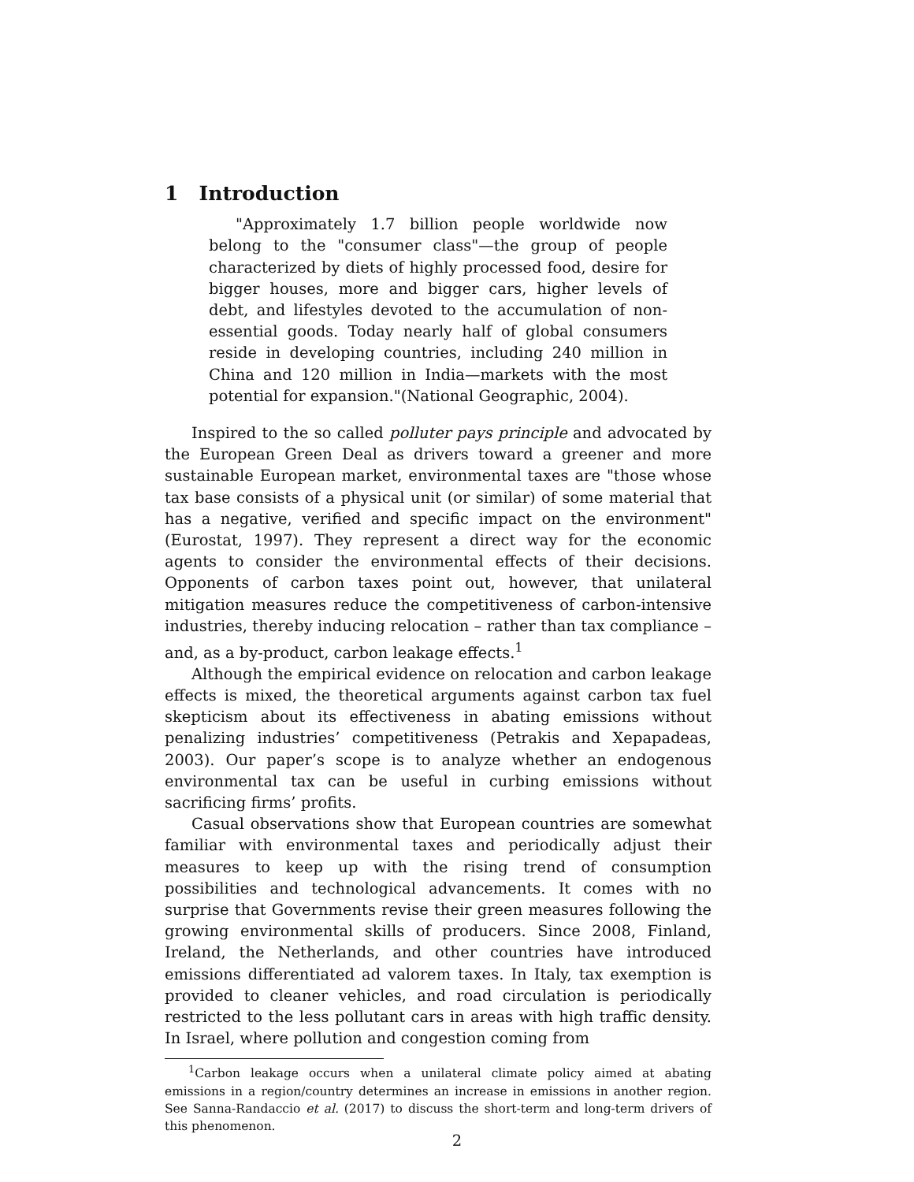1 Introduction
"Approximately 1.7 billion people worldwide now belong to the "consumer class"—the group of people characterized by diets of highly processed food, desire for bigger houses, more and bigger cars, higher levels of debt, and lifestyles devoted to the accumulation of non-essential goods. Today nearly half of global consumers reside in developing countries, including 240 million in China and 120 million in India—markets with the most potential for expansion."(National Geographic, 2004).
Inspired to the so called polluter pays principle and advocated by the European Green Deal as drivers toward a greener and more sustainable European market, environmental taxes are "those whose tax base consists of a physical unit (or similar) of some material that has a negative, verified and specific impact on the environment" (Eurostat, 1997). They represent a direct way for the economic agents to consider the environmental effects of their decisions. Opponents of carbon taxes point out, however, that unilateral mitigation measures reduce the competitiveness of carbon-intensive industries, thereby inducing relocation – rather than tax compliance – and, as a by-product, carbon leakage effects.<sup>1</sup>
Although the empirical evidence on relocation and carbon leakage effects is mixed, the theoretical arguments against carbon tax fuel skepticism about its effectiveness in abating emissions without penalizing industries’ competitiveness (Petrakis and Xepapadeas, 2003). Our paper’s scope is to analyze whether an endogenous environmental tax can be useful in curbing emissions without sacrificing firms’ profits.
Casual observations show that European countries are somewhat familiar with environmental taxes and periodically adjust their measures to keep up with the rising trend of consumption possibilities and technological advancements. It comes with no surprise that Governments revise their green measures following the growing environmental skills of producers. Since 2008, Finland, Ireland, the Netherlands, and other countries have introduced emissions differentiated ad valorem taxes. In Italy, tax exemption is provided to cleaner vehicles, and road circulation is periodically restricted to the less pollutant cars in areas with high traffic density. In Israel, where pollution and congestion coming from
<sup>1</sup> Carbon leakage occurs when a unilateral climate policy aimed at abating emissions in a region/country determines an increase in emissions in another region. See Sanna-Randaccio et al. (2017) to discuss the short-term and long-term drivers of this phenomenon.
2